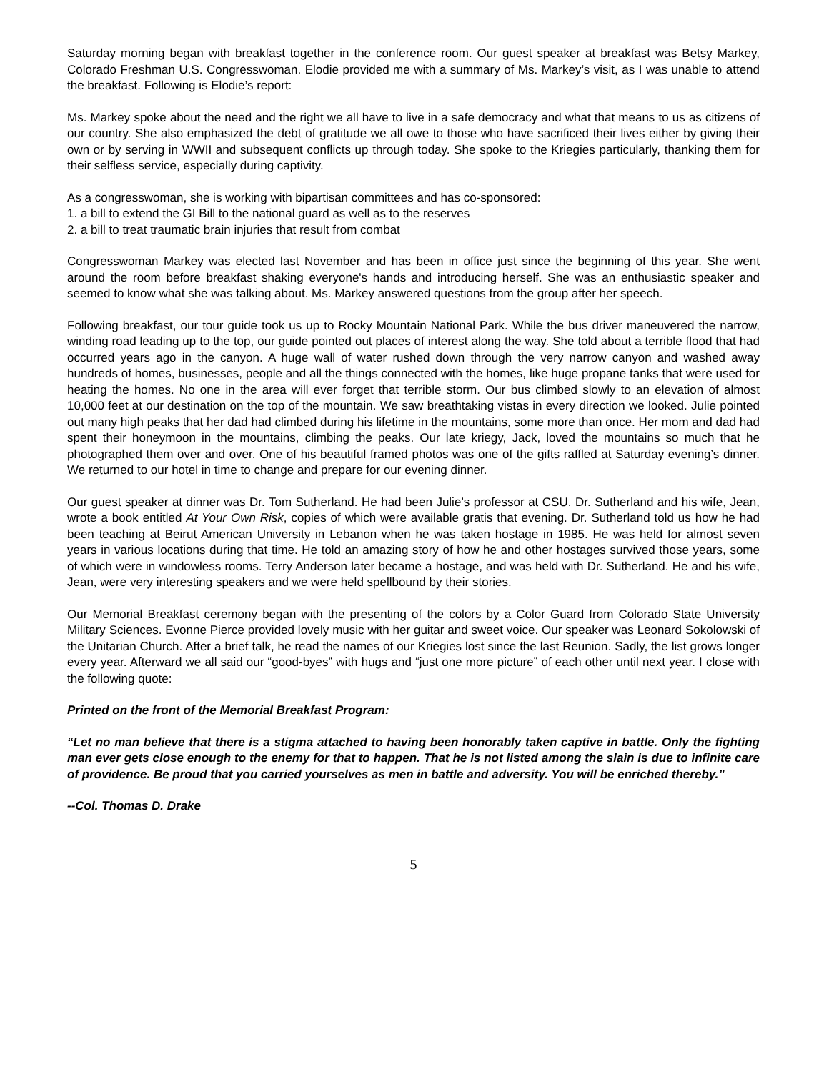Saturday morning began with breakfast together in the conference room. Our guest speaker at breakfast was Betsy Markey, Colorado Freshman U.S. Congresswoman. Elodie provided me with a summary of Ms. Markey’s visit, as I was unable to attend the breakfast. Following is Elodie’s report:
Ms. Markey spoke about the need and the right we all have to live in a safe democracy and what that means to us as citizens of our country. She also emphasized the debt of gratitude we all owe to those who have sacrificed their lives either by giving their own or by serving in WWII and subsequent conflicts up through today. She spoke to the Kriegies particularly, thanking them for their selfless service, especially during captivity.
As a congresswoman, she is working with bipartisan committees and has co-sponsored:
1. a bill to extend the GI Bill to the national guard as well as to the reserves
2. a bill to treat traumatic brain injuries that result from combat
Congresswoman Markey was elected last November and has been in office just since the beginning of this year. She went around the room before breakfast shaking everyone's hands and introducing herself. She was an enthusiastic speaker and seemed to know what she was talking about. Ms. Markey answered questions from the group after her speech.
Following breakfast, our tour guide took us up to Rocky Mountain National Park. While the bus driver maneuvered the narrow, winding road leading up to the top, our guide pointed out places of interest along the way. She told about a terrible flood that had occurred years ago in the canyon. A huge wall of water rushed down through the very narrow canyon and washed away hundreds of homes, businesses, people and all the things connected with the homes, like huge propane tanks that were used for heating the homes. No one in the area will ever forget that terrible storm. Our bus climbed slowly to an elevation of almost 10,000 feet at our destination on the top of the mountain. We saw breathtaking vistas in every direction we looked. Julie pointed out many high peaks that her dad had climbed during his lifetime in the mountains, some more than once. Her mom and dad had spent their honeymoon in the mountains, climbing the peaks. Our late kriegy, Jack, loved the mountains so much that he photographed them over and over. One of his beautiful framed photos was one of the gifts raffled at Saturday evening’s dinner. We returned to our hotel in time to change and prepare for our evening dinner.
Our guest speaker at dinner was Dr. Tom Sutherland. He had been Julie’s professor at CSU. Dr. Sutherland and his wife, Jean, wrote a book entitled At Your Own Risk, copies of which were available gratis that evening. Dr. Sutherland told us how he had been teaching at Beirut American University in Lebanon when he was taken hostage in 1985. He was held for almost seven years in various locations during that time. He told an amazing story of how he and other hostages survived those years, some of which were in windowless rooms. Terry Anderson later became a hostage, and was held with Dr. Sutherland. He and his wife, Jean, were very interesting speakers and we were held spellbound by their stories.
Our Memorial Breakfast ceremony began with the presenting of the colors by a Color Guard from Colorado State University Military Sciences. Evonne Pierce provided lovely music with her guitar and sweet voice. Our speaker was Leonard Sokolowski of the Unitarian Church. After a brief talk, he read the names of our Kriegies lost since the last Reunion. Sadly, the list grows longer every year. Afterward we all said our “good-byes” with hugs and “just one more picture” of each other until next year. I close with the following quote:
Printed on the front of the Memorial Breakfast Program:
“Let no man believe that there is a stigma attached to having been honorably taken captive in battle. Only the fighting man ever gets close enough to the enemy for that to happen. That he is not listed among the slain is due to infinite care of providence. Be proud that you carried yourselves as men in battle and adversity. You will be enriched thereby.”
--Col. Thomas D. Drake
5